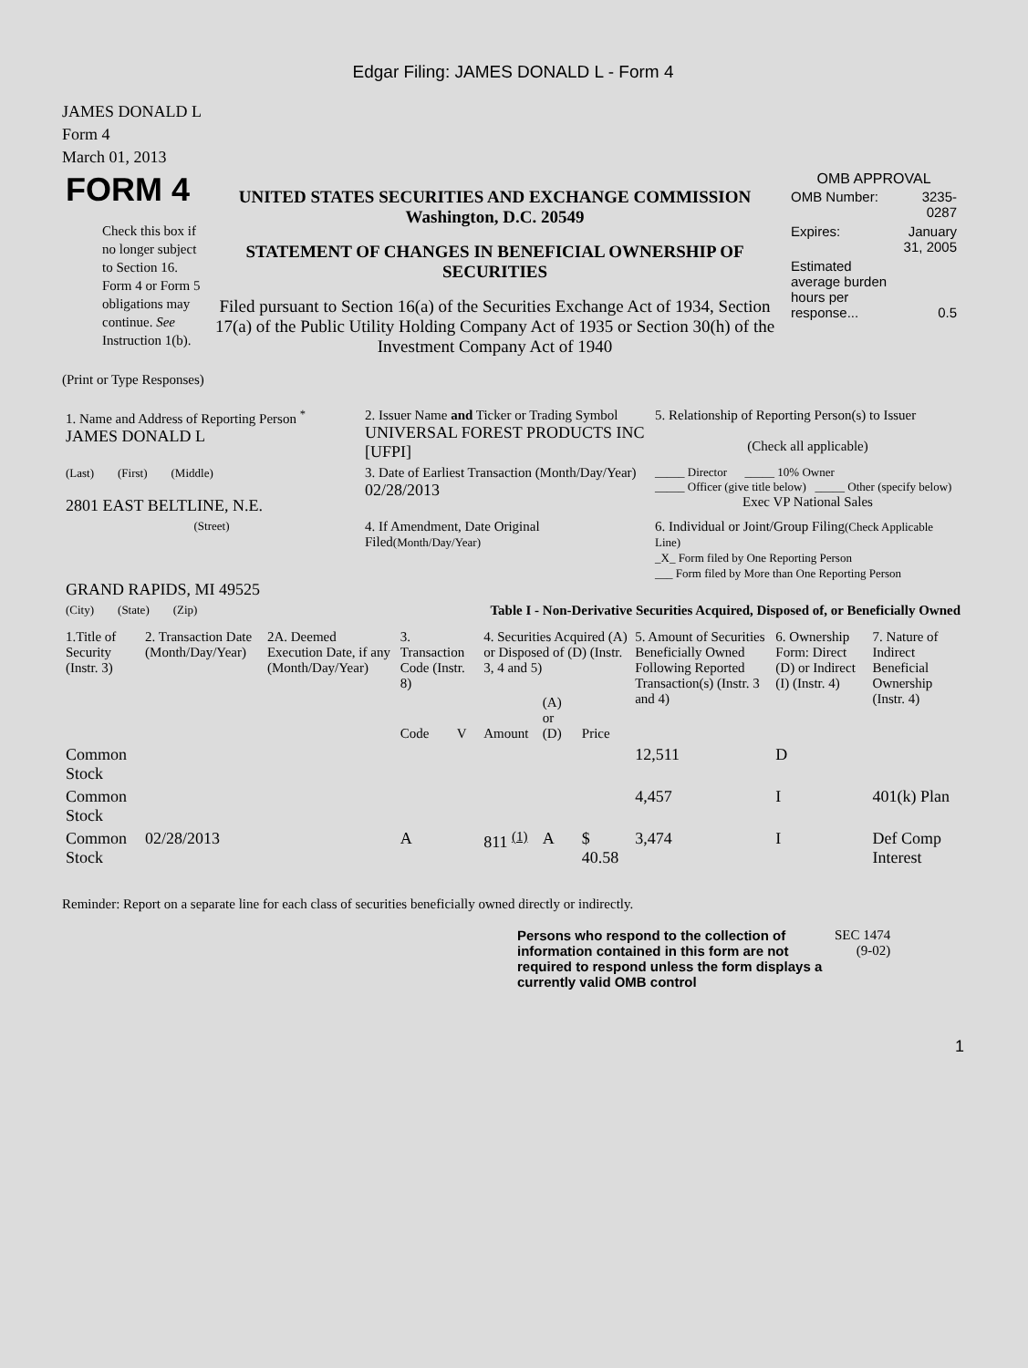Edgar Filing: JAMES DONALD L - Form 4
JAMES DONALD L
Form 4
March 01, 2013
| FORM 4 Check this box if no longer subject to Section 16. Form 4 or Form 5 obligations may continue. See Instruction 1(b). | UNITED STATES SECURITIES AND EXCHANGE COMMISSION Washington, D.C. 20549 STATEMENT OF CHANGES IN BENEFICIAL OWNERSHIP OF SECURITIES Filed pursuant to Section 16(a) of the Securities Exchange Act of 1934, Section 17(a) of the Public Utility Holding Company Act of 1935 or Section 30(h) of the Investment Company Act of 1940 | OMB APPROVAL / OMB Number: / 3235-0287 / / Expires: / January 31, 2005 / / Estimated average burden hours per response... / 0.5 / |
(Print or Type Responses)
| 1. Name and Address of Reporting Person <sup>*</sup> JAMES DONALD L | 2. Issuer Name and Ticker or Trading Symbol UNIVERSAL FOREST PRODUCTS INC [UFPI] | 5. Relationship of Reporting Person(s) to Issuer (Check all applicable) |
| (Last) (First) (Middle) 2801 EAST BELTLINE, N.E. | 3. Date of Earliest Transaction (Month/Day/Year) 02/28/2013 | _____ Director _____ 10% Owner _____ Officer (give title below) _____ Other (specify below) Exec VP National Sales |
| (Street) GRAND RAPIDS, MI 49525 | 4. If Amendment, Date Original Filed (Month/Day/Year) | 6. Individual or Joint/Group Filing (Check Applicable Line) _X_ Form filed by One Reporting Person ___ Form filed by More than One Reporting Person |
| (City) (State) (Zip) | Table I - Non-Derivative Securities Acquired, Disposed of, or Beneficially Owned | |
| 1.Title of Security (Instr. 3) | 2. Transaction Date (Month/Day/Year) | 2A. Deemed Execution Date, if any (Month/Day/Year) | 3. Transaction Code (Instr. 8) | | 4. Securities Acquired (A) or Disposed of (D) (Instr. 3, 4 and 5) | | | 5. Amount of Securities Beneficially Owned Following Reported Transaction(s) (Instr. 3 and 4) | 6. Ownership Form: Direct (D) or Indirect (I) (Instr. 4) | 7. Nature of Indirect Beneficial Ownership (Instr. 4) |
| --- | --- | --- | --- | --- | --- | --- | --- | --- | --- | --- |
| | | | Code | V | Amount | (A) or (D) | Price | | | |
| Common Stock | | | | | | | | 12,511 | D | |
| Common Stock | | | | | | | | 4,457 | I | 401(k) Plan |
| Common Stock | 02/28/2013 | | A | | 811 <sup>(1)</sup> | A | $ 40.58 | 3,474 | I | Def Comp Interest |
Reminder: Report on a separate line for each class of securities beneficially owned directly or indirectly.
| Persons who respond to the collection of information contained in this form are not required to respond unless the form displays a currently valid OMB control | SEC 1474 (9-02) |
1